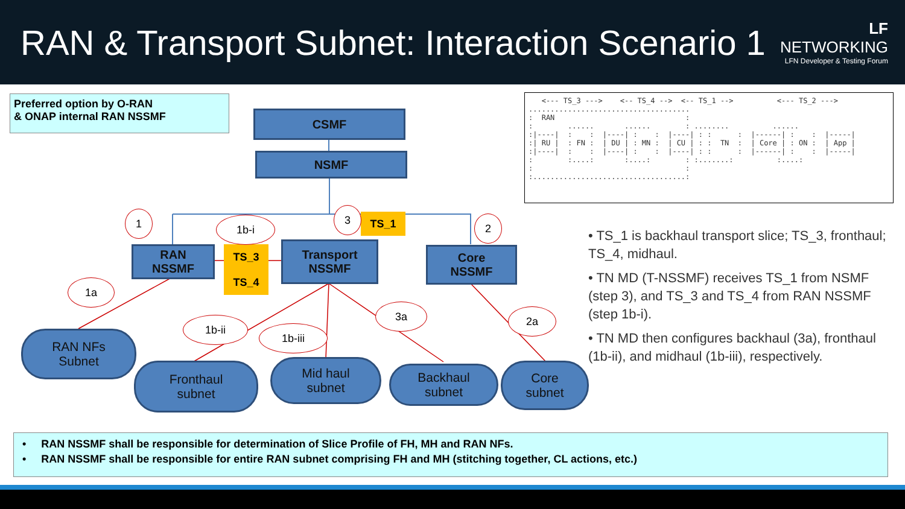RAN & Transport Subnet: Interaction Scenario 1
LF
NETWORKING
LFN Developer & Testing Forum
Preferred option by O-RAN
& ONAP internal RAN NSSMF
CSMF
NSMF
RAN
NSSMF
Transport
NSSMF
Core
NSSMF
TS_1
TS_3
TS_4
1 1b-i
3
2
1a
1b-ii
1b-iii
3a 2a
RAN NFs
Subnet
Fronthaul
subnet
Mid haul
subnet
Backhaul
subnet
Core
subnet
   <--- TS_3 --->    <-- TS_4 -->  <-- TS_1 -->          <--- TS_2 --->
.....................................
:  RAN                              :
:        ......       ......        : ........          ......
:|----|  :    :  |----| :    :  |----| : :      :  |------| :    :  |-----|
:| RU |  : FN :  | DU | : MN :  | CU | : :  TN  :  | Core | : ON :  | App |
:|----|  :    :  |----| :    :  |----| : :      :  |------| :    :  |-----|
:        :....:       :....:        : :.......:          :....:
:                                   :
:...................................:
• TS_1 is backhaul transport slice; TS_3, fronthaul; TS_4, midhaul.
• TN MD (T-NSSMF) receives TS_1 from NSMF (step 3), and TS_3 and TS_4 from RAN NSSMF (step 1b-i).
• TN MD then configures backhaul (3a), fronthaul (1b-ii), and midhaul (1b-iii), respectively.
• RAN NSSMF shall be responsible for determination of Slice Profile of FH, MH and RAN NFs.
• RAN NSSMF shall be responsible for entire RAN subnet comprising FH and MH (stitching together, CL actions, etc.)